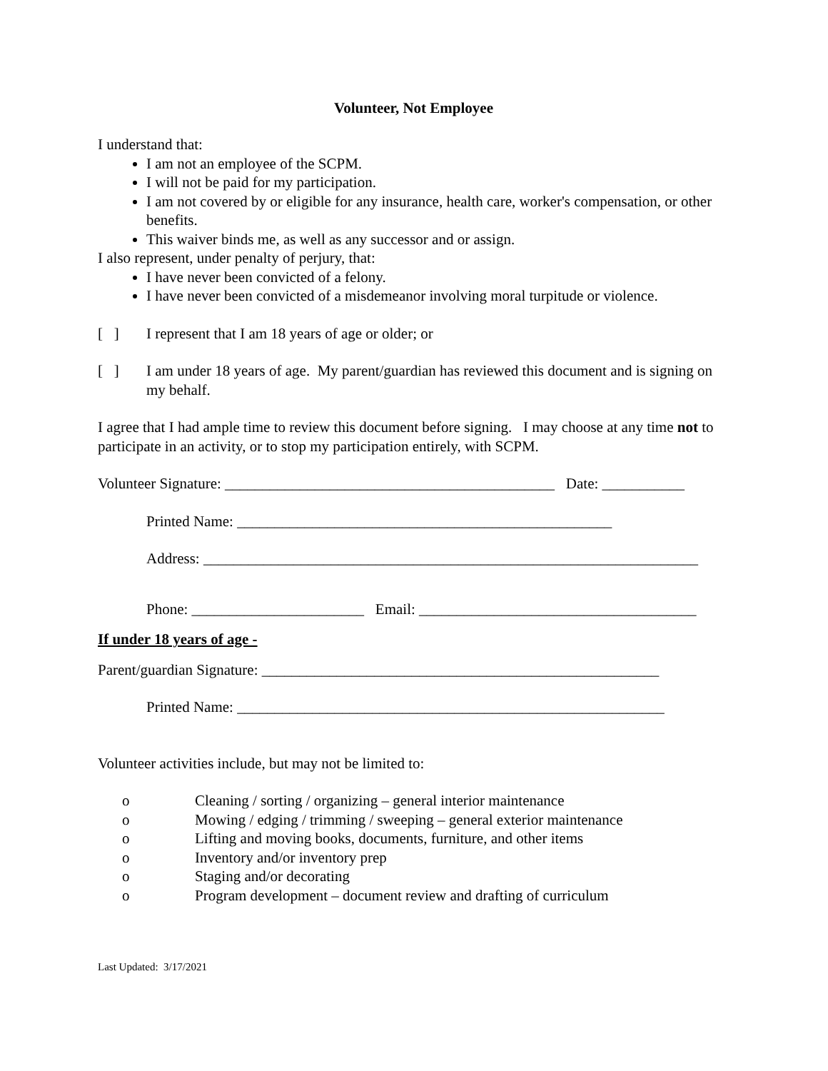Volunteer, Not Employee
I understand that:
I am not an employee of the SCPM.
I will not be paid for my participation.
I am not covered by or eligible for any insurance, health care, worker's compensation, or other benefits.
This waiver binds me, as well as any successor and or assign.
I also represent, under penalty of perjury, that:
I have never been convicted of a felony.
I have never been convicted of a misdemeanor involving moral turpitude or violence.
[ ] I represent that I am 18 years of age or older; or
[ ] I am under 18 years of age. My parent/guardian has reviewed this document and is signing on my behalf.
I agree that I had ample time to review this document before signing. I may choose at any time not to participate in an activity, or to stop my participation entirely, with SCPM.
Volunteer Signature: ____________________________________________ Date: ___________
Printed Name: __________________________________________________
Address: __________________________________________________________________
Phone: _______________________ Email: _____________________________________
If under 18 years of age -
Parent/guardian Signature: _____________________________________________________
Printed Name: _________________________________________________________
Volunteer activities include, but may not be limited to:
o Cleaning / sorting / organizing – general interior maintenance
o Mowing / edging / trimming / sweeping – general exterior maintenance
o Lifting and moving books, documents, furniture, and other items
o Inventory and/or inventory prep
o Staging and/or decorating
o Program development – document review and drafting of curriculum
Last Updated: 3/17/2021